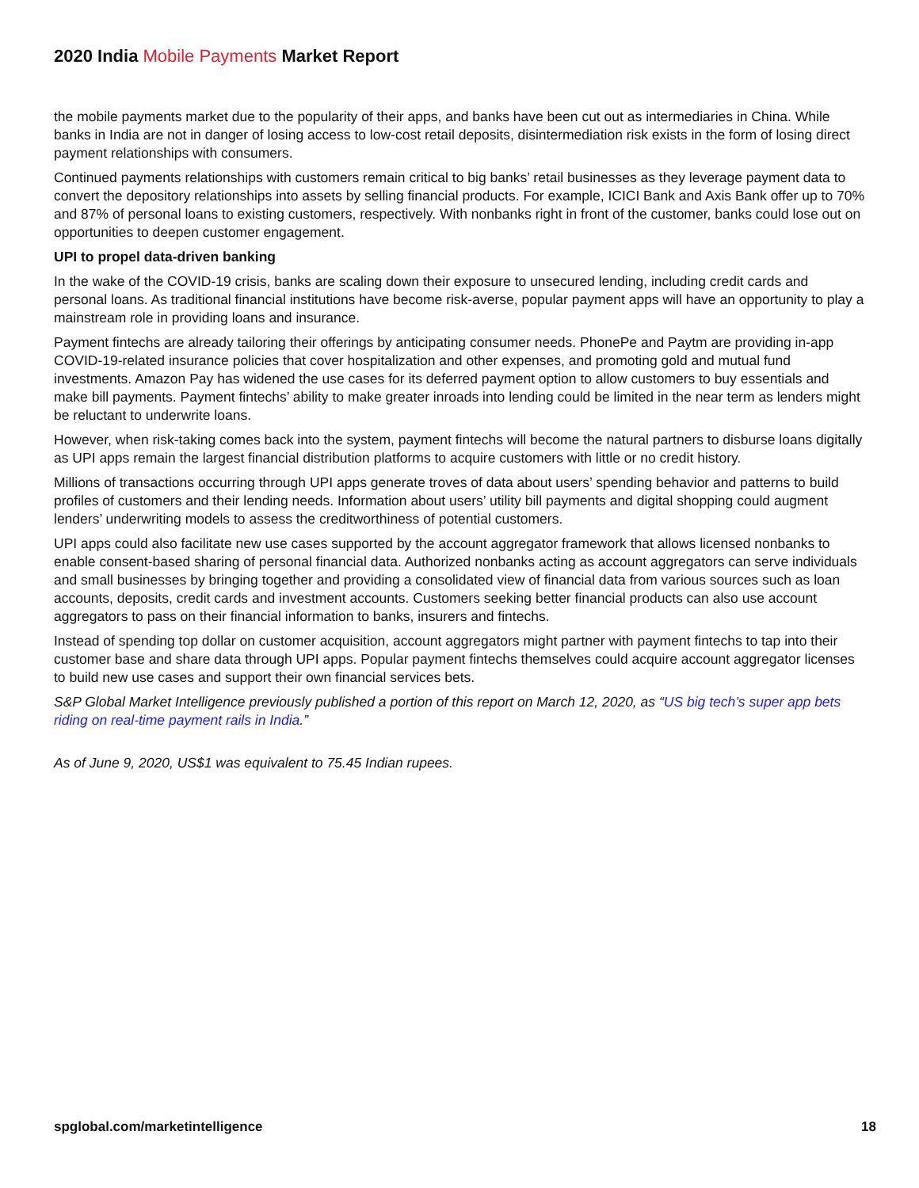2020 India Mobile Payments Market Report
the mobile payments market due to the popularity of their apps, and banks have been cut out as intermediaries in China. While banks in India are not in danger of losing access to low-cost retail deposits, disintermediation risk exists in the form of losing direct payment relationships with consumers.
Continued payments relationships with customers remain critical to big banks’ retail businesses as they leverage payment data to convert the depository relationships into assets by selling financial products. For example, ICICI Bank and Axis Bank offer up to 70% and 87% of personal loans to existing customers, respectively. With nonbanks right in front of the customer, banks could lose out on opportunities to deepen customer engagement.
UPI to propel data-driven banking
In the wake of the COVID-19 crisis, banks are scaling down their exposure to unsecured lending, including credit cards and personal loans. As traditional financial institutions have become risk-averse, popular payment apps will have an opportunity to play a mainstream role in providing loans and insurance.
Payment fintechs are already tailoring their offerings by anticipating consumer needs. PhonePe and Paytm are providing in-app COVID-19-related insurance policies that cover hospitalization and other expenses, and promoting gold and mutual fund investments. Amazon Pay has widened the use cases for its deferred payment option to allow customers to buy essentials and make bill payments. Payment fintechs’ ability to make greater inroads into lending could be limited in the near term as lenders might be reluctant to underwrite loans.
However, when risk-taking comes back into the system, payment fintechs will become the natural partners to disburse loans digitally as UPI apps remain the largest financial distribution platforms to acquire customers with little or no credit history.
Millions of transactions occurring through UPI apps generate troves of data about users’ spending behavior and patterns to build profiles of customers and their lending needs. Information about users’ utility bill payments and digital shopping could augment lenders’ underwriting models to assess the creditworthiness of potential customers.
UPI apps could also facilitate new use cases supported by the account aggregator framework that allows licensed nonbanks to enable consent-based sharing of personal financial data. Authorized nonbanks acting as account aggregators can serve individuals and small businesses by bringing together and providing a consolidated view of financial data from various sources such as loan accounts, deposits, credit cards and investment accounts. Customers seeking better financial products can also use account aggregators to pass on their financial information to banks, insurers and fintechs.
Instead of spending top dollar on customer acquisition, account aggregators might partner with payment fintechs to tap into their customer base and share data through UPI apps. Popular payment fintechs themselves could acquire account aggregator licenses to build new use cases and support their own financial services bets.
S&P Global Market Intelligence previously published a portion of this report on March 12, 2020, as “US big tech’s super app bets riding on real-time payment rails in India.”
As of June 9, 2020, US$1 was equivalent to 75.45 Indian rupees.
spglobal.com/marketintelligence 18